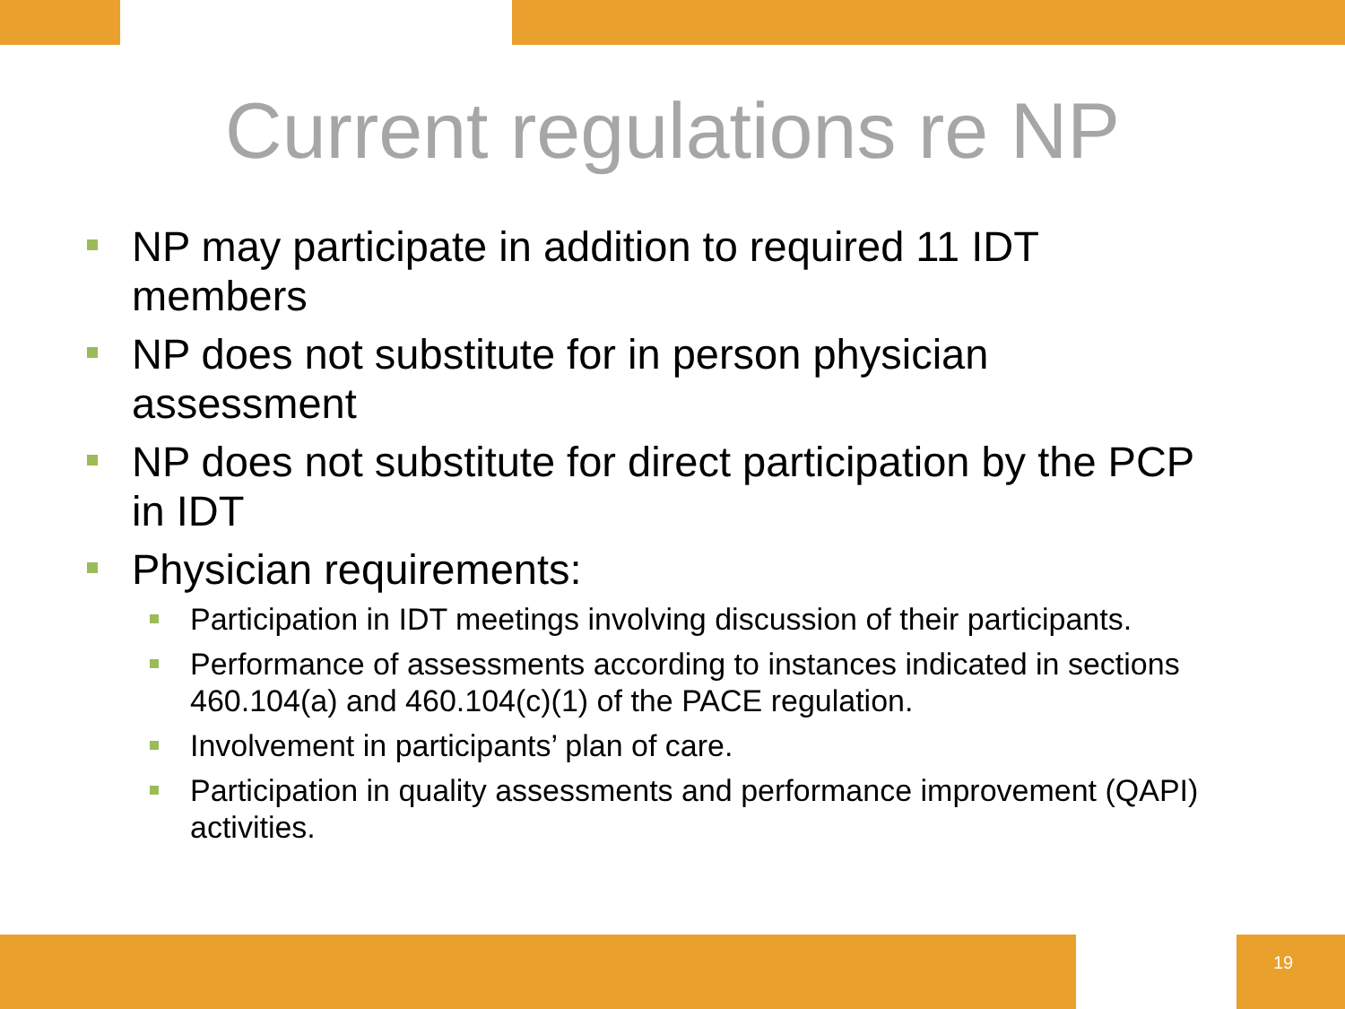Current regulations re NP
NP may participate in addition to required 11 IDT members
NP does not substitute for in person physician assessment
NP does not substitute for direct participation by the PCP in IDT
Physician requirements:
Participation in IDT meetings involving discussion of their participants.
Performance of assessments according to instances indicated in sections 460.104(a) and 460.104(c)(1) of the PACE regulation.
Involvement in participants’ plan of care.
Participation in quality assessments and performance improvement (QAPI) activities.
19